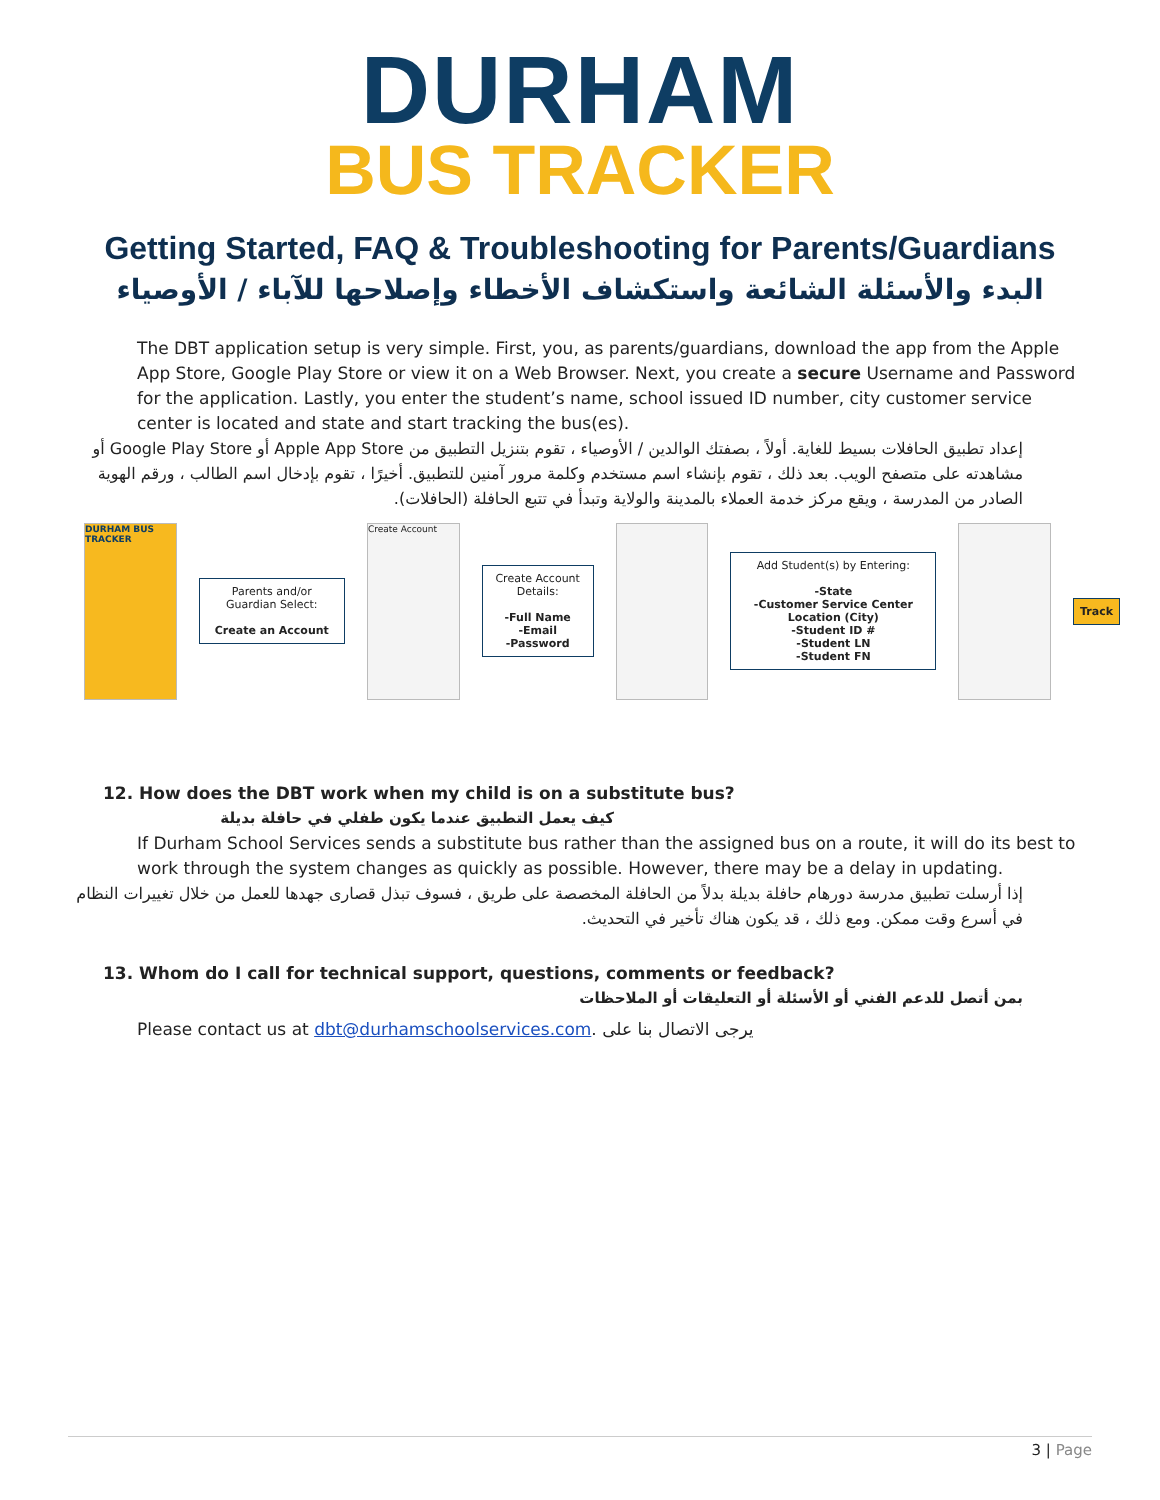DURHAM
BUS TRACKER
Getting Started, FAQ & Troubleshooting for Parents/Guardians
البدء والأسئلة الشائعة واستكشاف الأخطاء وإصلاحها للآباء / الأوصياء
The DBT application setup is very simple. First, you, as parents/guardians, download the app from the Apple App Store, Google Play Store or view it on a Web Browser. Next, you create a secure Username and Password for the application. Lastly, you enter the student’s name, school issued ID number, city customer service center is located and state and start tracking the bus(es).
إعداد تطبيق الحافلات بسيط للغاية. أولاً ، بصفتك الوالدين / الأوصياء ، تقوم بتنزيل التطبيق من Apple App Store أو Google Play Store أو مشاهدته على متصفح الويب. بعد ذلك ، تقوم بإنشاء اسم مستخدم وكلمة مرور آمنين للتطبيق. أخيرًا ، تقوم بإدخال اسم الطالب ، ورقم الهوية الصادر من المدرسة ، ويقع مركز خدمة العملاء بالمدينة والولاية وتبدأ في تتبع الحافلة (الحافلات).
DURHAM BUS TRACKER
Parents and/or Guardian Select:
Create an Account
Create Account
Create Account Details:
-Full Name
-Email
-Password
Add Student(s) by Entering:
-State
-Customer Service Center Location (City)
-Student ID #
-Student LN
-Student FN
Track
12. How does the DBT work when my child is on a substitute bus?
كيف يعمل التطبيق عندما يكون طفلي في حافلة بديلة
If Durham School Services sends a substitute bus rather than the assigned bus on a route, it will do its best to work through the system changes as quickly as possible. However, there may be a delay in updating.
إذا أرسلت تطبيق مدرسة دورهام حافلة بديلة بدلاً من الحافلة المخصصة على طريق ، فسوف تبذل قصارى جهدها للعمل من خلال تغييرات النظام في أسرع وقت ممكن. ومع ذلك ، قد يكون هناك تأخير في التحديث.
13. Whom do I call for technical support, questions, comments or feedback?
بمن أتصل للدعم الفني أو الأسئلة أو التعليقات أو الملاحظات
Please contact us at dbt@durhamschoolservices.com. يرجى الاتصال بنا على
3 | Page